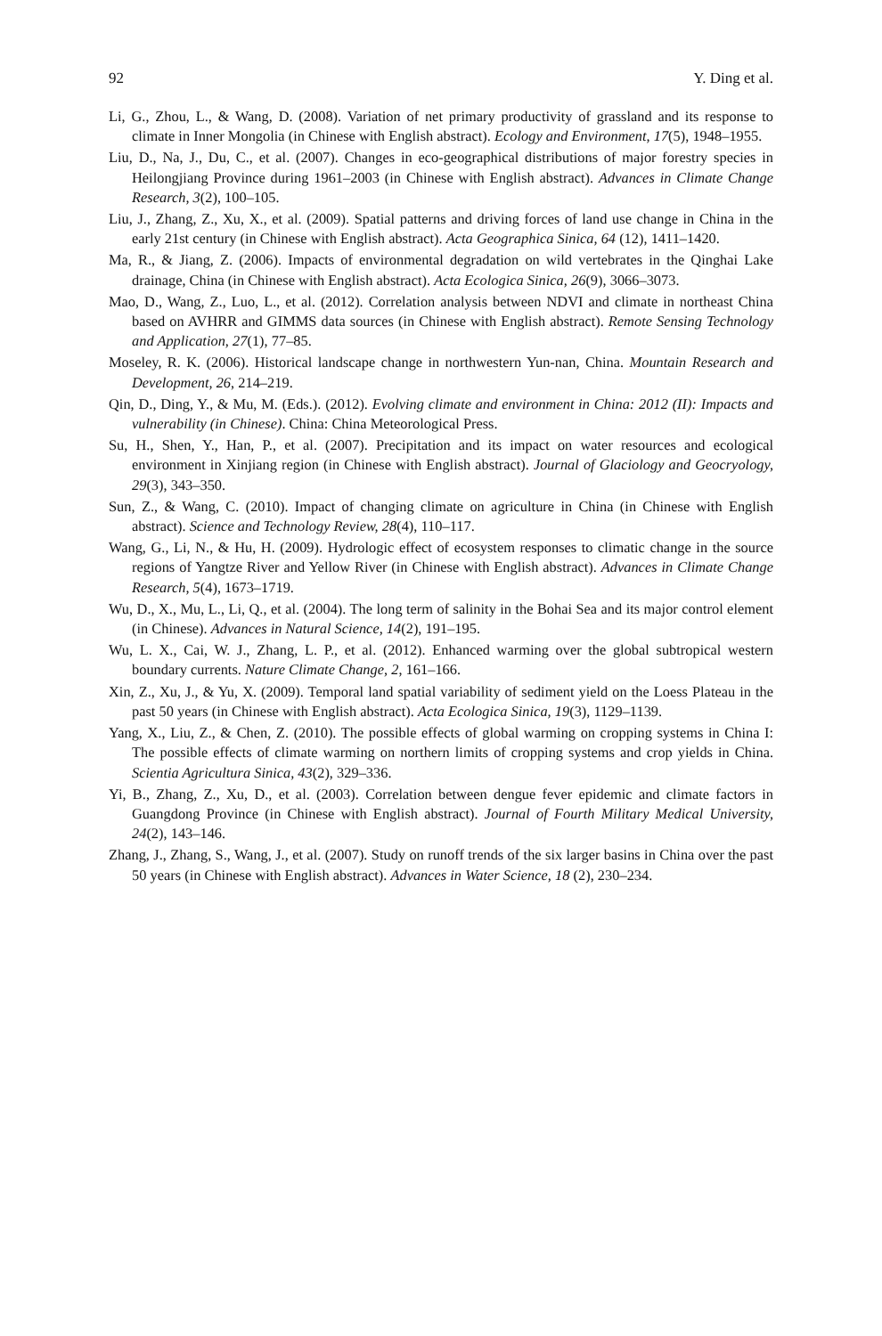92 Y. Ding et al.
Li, G., Zhou, L., & Wang, D. (2008). Variation of net primary productivity of grassland and its response to climate in Inner Mongolia (in Chinese with English abstract). Ecology and Environment, 17(5), 1948–1955.
Liu, D., Na, J., Du, C., et al. (2007). Changes in eco-geographical distributions of major forestry species in Heilongjiang Province during 1961–2003 (in Chinese with English abstract). Advances in Climate Change Research, 3(2), 100–105.
Liu, J., Zhang, Z., Xu, X., et al. (2009). Spatial patterns and driving forces of land use change in China in the early 21st century (in Chinese with English abstract). Acta Geographica Sinica, 64 (12), 1411–1420.
Ma, R., & Jiang, Z. (2006). Impacts of environmental degradation on wild vertebrates in the Qinghai Lake drainage, China (in Chinese with English abstract). Acta Ecologica Sinica, 26(9), 3066–3073.
Mao, D., Wang, Z., Luo, L., et al. (2012). Correlation analysis between NDVI and climate in northeast China based on AVHRR and GIMMS data sources (in Chinese with English abstract). Remote Sensing Technology and Application, 27(1), 77–85.
Moseley, R. K. (2006). Historical landscape change in northwestern Yun-nan, China. Mountain Research and Development, 26, 214–219.
Qin, D., Ding, Y., & Mu, M. (Eds.). (2012). Evolving climate and environment in China: 2012 (II): Impacts and vulnerability (in Chinese). China: China Meteorological Press.
Su, H., Shen, Y., Han, P., et al. (2007). Precipitation and its impact on water resources and ecological environment in Xinjiang region (in Chinese with English abstract). Journal of Glaciology and Geocryology, 29(3), 343–350.
Sun, Z., & Wang, C. (2010). Impact of changing climate on agriculture in China (in Chinese with English abstract). Science and Technology Review, 28(4), 110–117.
Wang, G., Li, N., & Hu, H. (2009). Hydrologic effect of ecosystem responses to climatic change in the source regions of Yangtze River and Yellow River (in Chinese with English abstract). Advances in Climate Change Research, 5(4), 1673–1719.
Wu, D., X., Mu, L., Li, Q., et al. (2004). The long term of salinity in the Bohai Sea and its major control element (in Chinese). Advances in Natural Science, 14(2), 191–195.
Wu, L. X., Cai, W. J., Zhang, L. P., et al. (2012). Enhanced warming over the global subtropical western boundary currents. Nature Climate Change, 2, 161–166.
Xin, Z., Xu, J., & Yu, X. (2009). Temporal land spatial variability of sediment yield on the Loess Plateau in the past 50 years (in Chinese with English abstract). Acta Ecologica Sinica, 19(3), 1129–1139.
Yang, X., Liu, Z., & Chen, Z. (2010). The possible effects of global warming on cropping systems in China I: The possible effects of climate warming on northern limits of cropping systems and crop yields in China. Scientia Agricultura Sinica, 43(2), 329–336.
Yi, B., Zhang, Z., Xu, D., et al. (2003). Correlation between dengue fever epidemic and climate factors in Guangdong Province (in Chinese with English abstract). Journal of Fourth Military Medical University, 24(2), 143–146.
Zhang, J., Zhang, S., Wang, J., et al. (2007). Study on runoff trends of the six larger basins in China over the past 50 years (in Chinese with English abstract). Advances in Water Science, 18 (2), 230–234.